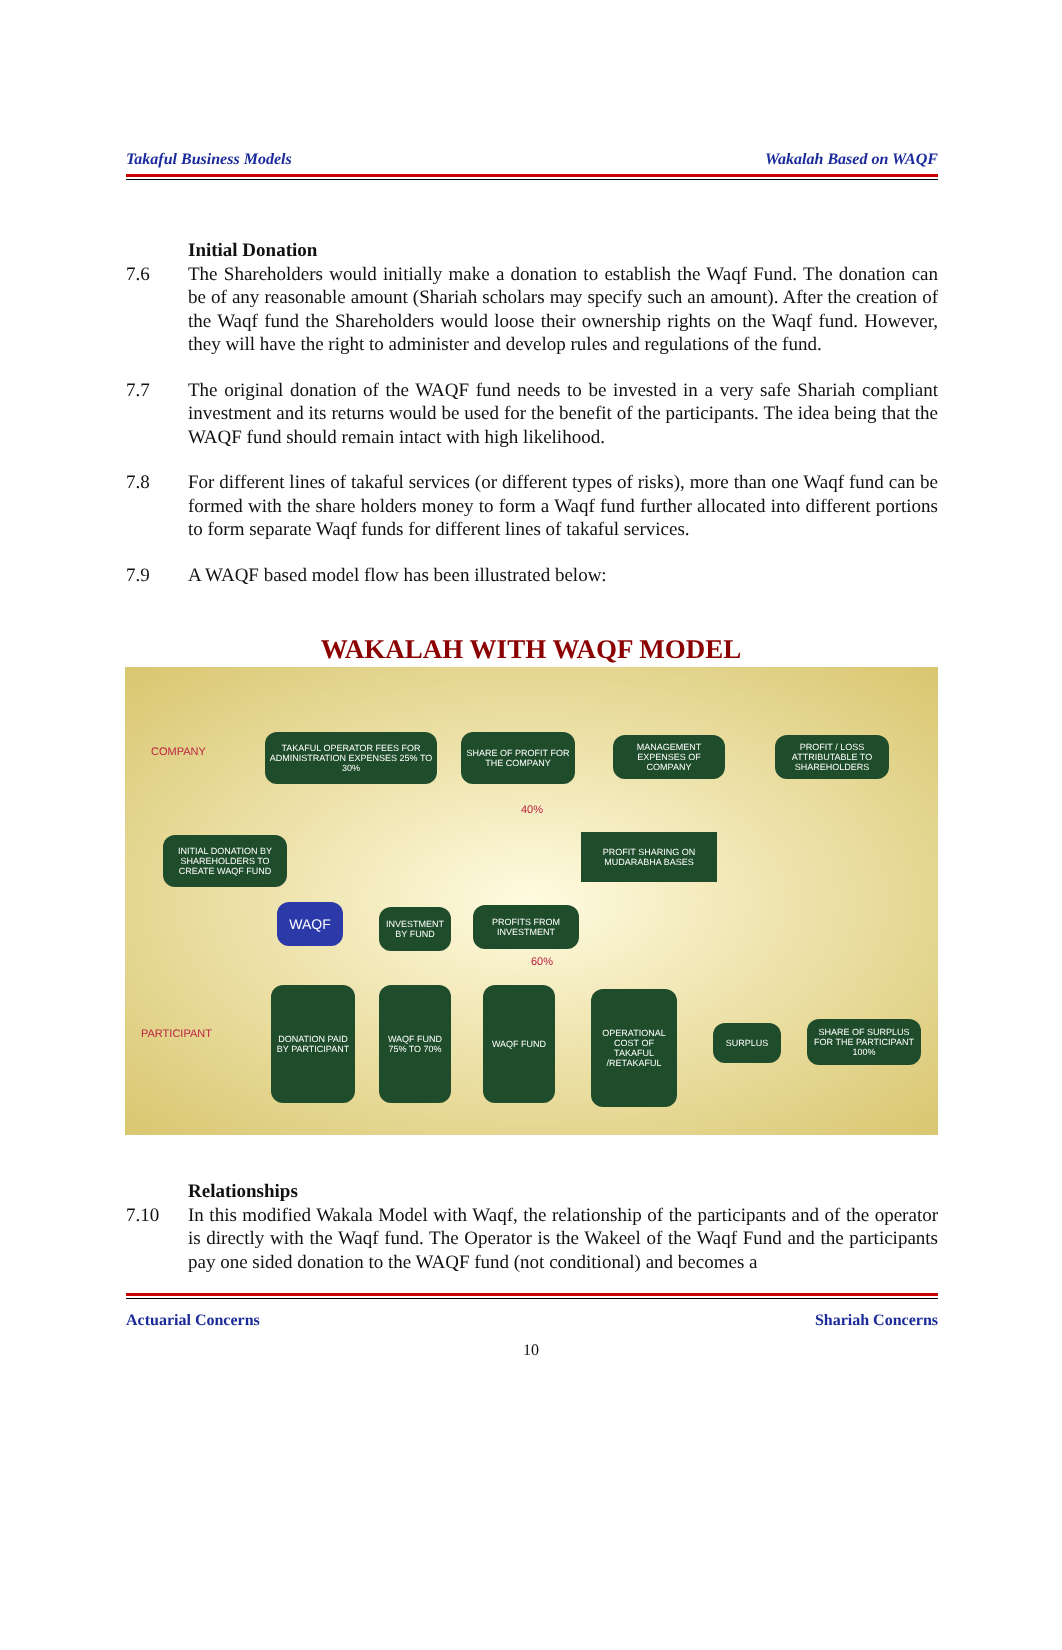Takaful Business Models Wakalah Based on WAQF
Initial Donation
7.6 The Shareholders would initially make a donation to establish the Waqf Fund. The donation can be of any reasonable amount (Shariah scholars may specify such an amount). After the creation of the Waqf fund the Shareholders would loose their ownership rights on the Waqf fund. However, they will have the right to administer and develop rules and regulations of the fund.
7.7 The original donation of the WAQF fund needs to be invested in a very safe Shariah compliant investment and its returns would be used for the benefit of the participants. The idea being that the WAQF fund should remain intact with high likelihood.
7.8 For different lines of takaful services (or different types of risks), more than one Waqf fund can be formed with the share holders money to form a Waqf fund further allocated into different portions to form separate Waqf funds for different lines of takaful services.
7.9 A WAQF based model flow has been illustrated below:
WAKALAH WITH WAQF MODEL
COMPANY
TAKAFUL OPERATOR FEES FOR ADMINISTRATION EXPENSES 25% TO 30%
SHARE OF PROFIT FOR THE COMPANY
MANAGEMENT EXPENSES OF COMPANY
PROFIT / LOSS ATTRIBUTABLE TO SHAREHOLDERS
40%
INITIAL DONATION BY SHAREHOLDERS TO CREATE WAQF FUND
PROFIT SHARING ON MUDARABHA BASES
WAQF
INVESTMENT BY FUND
PROFITS FROM INVESTMENT
60%
PARTICIPANT
DONATION PAID BY PARTICIPANT
WAQF FUND 75% TO 70%
WAQF FUND
OPERATIONAL COST OF TAKAFUL /RETAKAFUL
SURPLUS
SHARE OF SURPLUS FOR THE PARTICIPANT 100%
Relationships
7.10 In this modified Wakala Model with Waqf, the relationship of the participants and of the operator is directly with the Waqf fund. The Operator is the Wakeel of the Waqf Fund and the participants pay one sided donation to the WAQF fund (not conditional) and becomes a
Actuarial Concerns Shariah Concerns
10